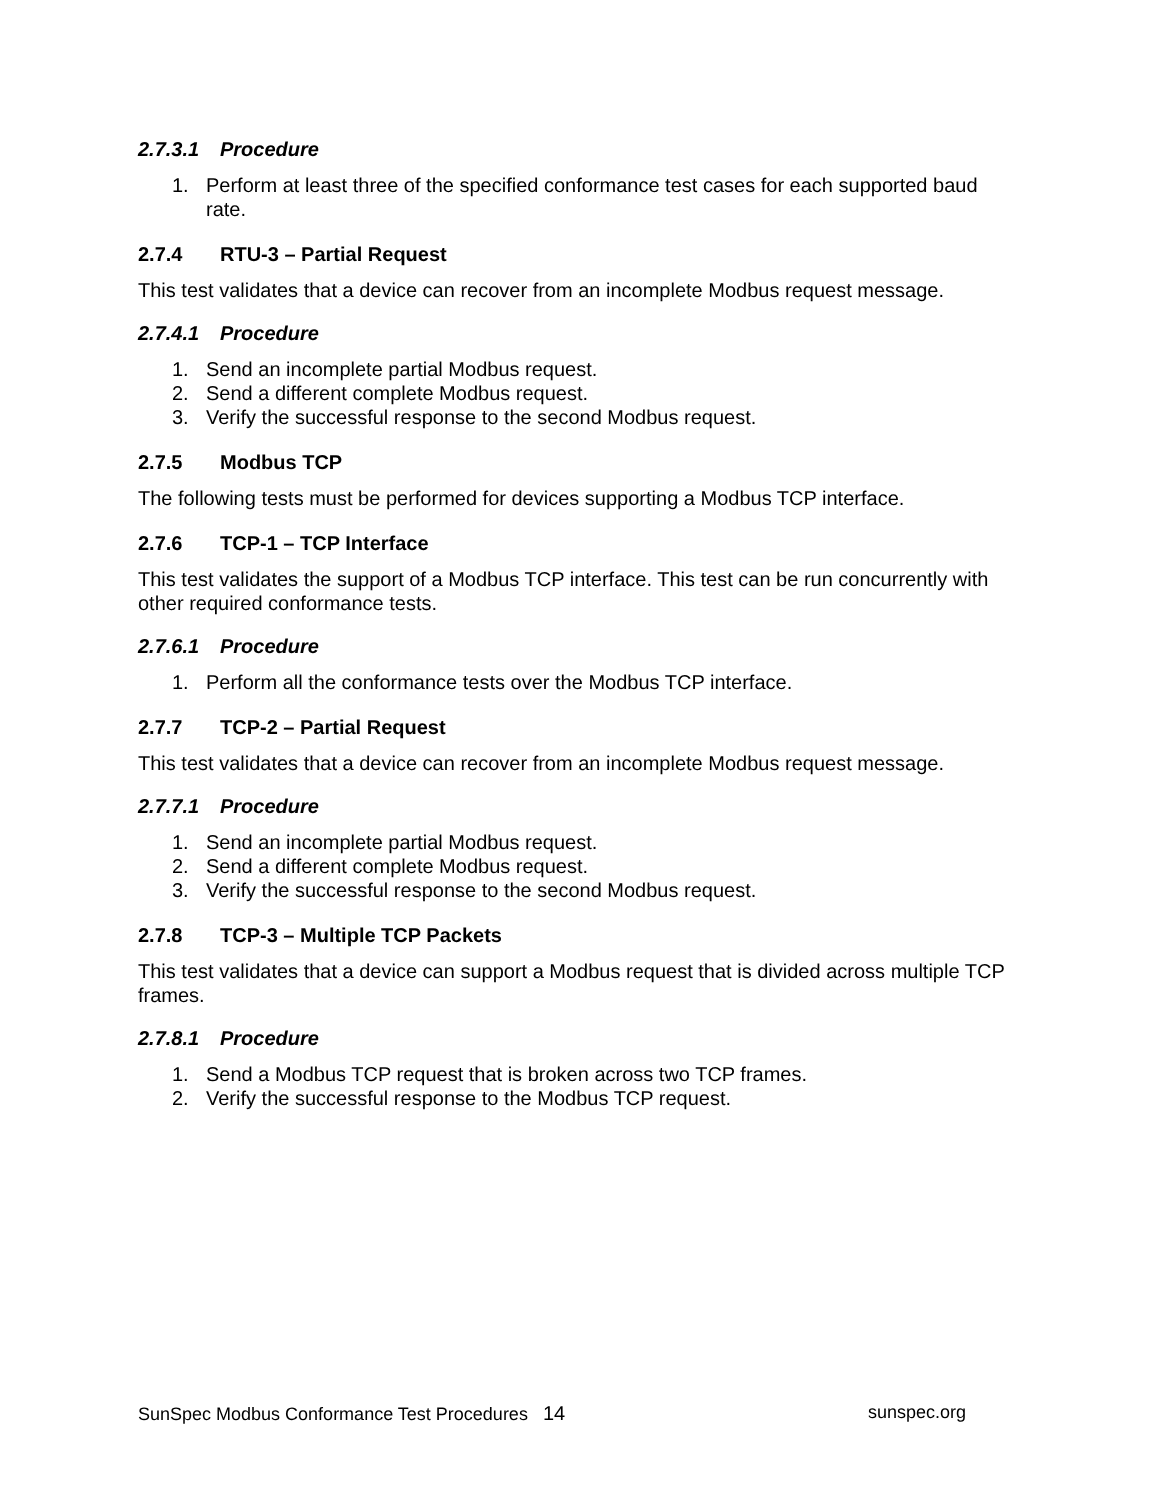2.7.3.1 Procedure
1. Perform at least three of the specified conformance test cases for each supported baud rate.
2.7.4 RTU-3 – Partial Request
This test validates that a device can recover from an incomplete Modbus request message.
2.7.4.1 Procedure
1. Send an incomplete partial Modbus request.
2. Send a different complete Modbus request.
3. Verify the successful response to the second Modbus request.
2.7.5 Modbus TCP
The following tests must be performed for devices supporting a Modbus TCP interface.
2.7.6 TCP-1 – TCP Interface
This test validates the support of a Modbus TCP interface. This test can be run concurrently with other required conformance tests.
2.7.6.1 Procedure
1. Perform all the conformance tests over the Modbus TCP interface.
2.7.7 TCP-2 – Partial Request
This test validates that a device can recover from an incomplete Modbus request message.
2.7.7.1 Procedure
1. Send an incomplete partial Modbus request.
2. Send a different complete Modbus request.
3. Verify the successful response to the second Modbus request.
2.7.8 TCP-3 – Multiple TCP Packets
This test validates that a device can support a Modbus request that is divided across multiple TCP frames.
2.7.8.1 Procedure
1. Send a Modbus TCP request that is broken across two TCP frames.
2. Verify the successful response to the Modbus TCP request.
SunSpec Modbus Conformance Test Procedures 14 sunspec.org